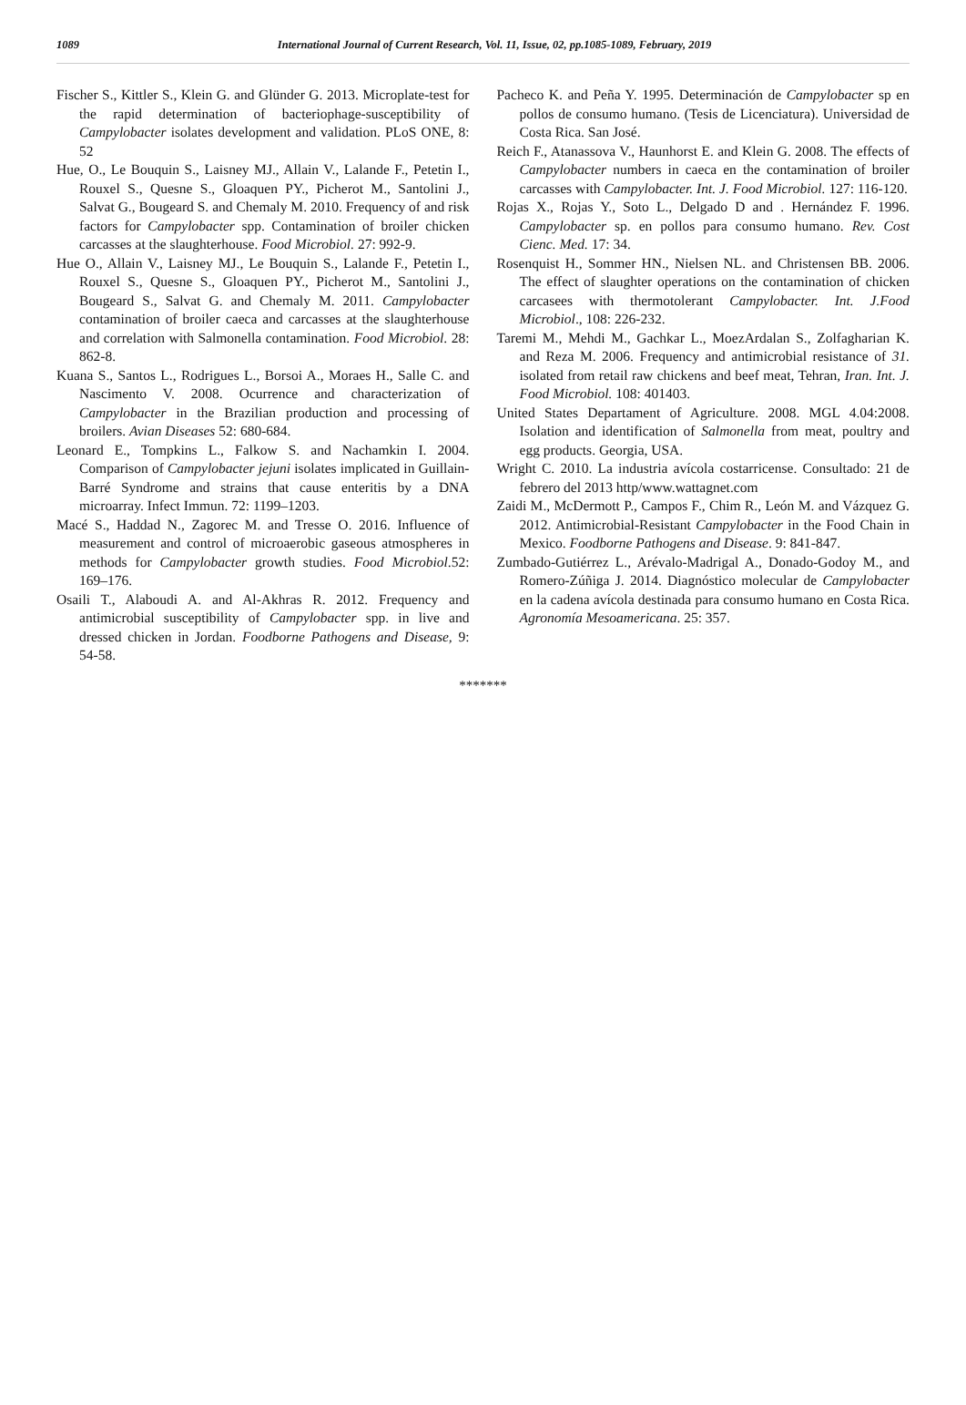1089 International Journal of Current Research, Vol. 11, Issue, 02, pp.1085-1089, February, 2019
Fischer S., Kittler S., Klein G. and Glünder G. 2013. Microplate-test for the rapid determination of bacteriophage-susceptibility of Campylobacter isolates development and validation. PLoS ONE, 8: 52
Hue, O., Le Bouquin S., Laisney MJ., Allain V., Lalande F., Petetin I., Rouxel S., Quesne S., Gloaquen PY., Picherot M., Santolini J., Salvat G., Bougeard S. and Chemaly M. 2010. Frequency of and risk factors for Campylobacter spp. Contamination of broiler chicken carcasses at the slaughterhouse. Food Microbiol. 27: 992-9.
Hue O., Allain V., Laisney MJ., Le Bouquin S., Lalande F., Petetin I., Rouxel S., Quesne S., Gloaquen PY., Picherot M., Santolini J., Bougeard S., Salvat G. and Chemaly M. 2011. Campylobacter contamination of broiler caeca and carcasses at the slaughterhouse and correlation with Salmonella contamination. Food Microbiol. 28: 862-8.
Kuana S., Santos L., Rodrigues L., Borsoi A., Moraes H., Salle C. and Nascimento V. 2008. Ocurrence and characterization of Campylobacter in the Brazilian production and processing of broilers. Avian Diseases 52: 680-684.
Leonard E., Tompkins L., Falkow S. and Nachamkin I. 2004. Comparison of Campylobacter jejuni isolates implicated in Guillain-Barré Syndrome and strains that cause enteritis by a DNA microarray. Infect Immun. 72: 1199–1203.
Macé S., Haddad N., Zagorec M. and Tresse O. 2016. Influence of measurement and control of microaerobic gaseous atmospheres in methods for Campylobacter growth studies. Food Microbiol.52: 169–176.
Osaili T., Alaboudi A. and Al-Akhras R. 2012. Frequency and antimicrobial susceptibility of Campylobacter spp. in live and dressed chicken in Jordan. Foodborne Pathogens and Disease, 9: 54-58.
Pacheco K. and Peña Y. 1995. Determinación de Campylobacter sp en pollos de consumo humano. (Tesis de Licenciatura). Universidad de Costa Rica. San José.
Reich F., Atanassova V., Haunhorst E. and Klein G. 2008. The effects of Campylobacter numbers in caeca en the contamination of broiler carcasses with Campylobacter. Int. J. Food Microbiol. 127: 116-120.
Rojas X., Rojas Y., Soto L., Delgado D and . Hernández F. 1996. Campylobacter sp. en pollos para consumo humano. Rev. Cost Cienc. Med. 17: 34.
Rosenquist H., Sommer HN., Nielsen NL. and Christensen BB. 2006. The effect of slaughter operations on the contamination of chicken carcasees with thermotolerant Campylobacter. Int. J.Food Microbiol., 108: 226-232.
Taremi M., Mehdi M., Gachkar L., MoezArdalan S., Zolfagharian K. and Reza M. 2006. Frequency and antimicrobial resistance of 31. isolated from retail raw chickens and beef meat, Tehran, Iran. Int. J. Food Microbiol. 108: 401403.
United States Departament of Agriculture. 2008. MGL 4.04:2008. Isolation and identification of Salmonella from meat, poultry and egg products. Georgia, USA.
Wright C. 2010. La industria avícola costarricense. Consultado: 21 de febrero del 2013 http/www.wattagnet.com
Zaidi M., McDermott P., Campos F., Chim R., León M. and Vázquez G. 2012. Antimicrobial-Resistant Campylobacter in the Food Chain in Mexico. Foodborne Pathogens and Disease. 9: 841-847.
Zumbado-Gutiérrez L., Arévalo-Madrigal A., Donado-Godoy M., and Romero-Zúñiga J. 2014. Diagnóstico molecular de Campylobacter en la cadena avícola destinada para consumo humano en Costa Rica. Agronomía Mesoamericana. 25: 357.
*******